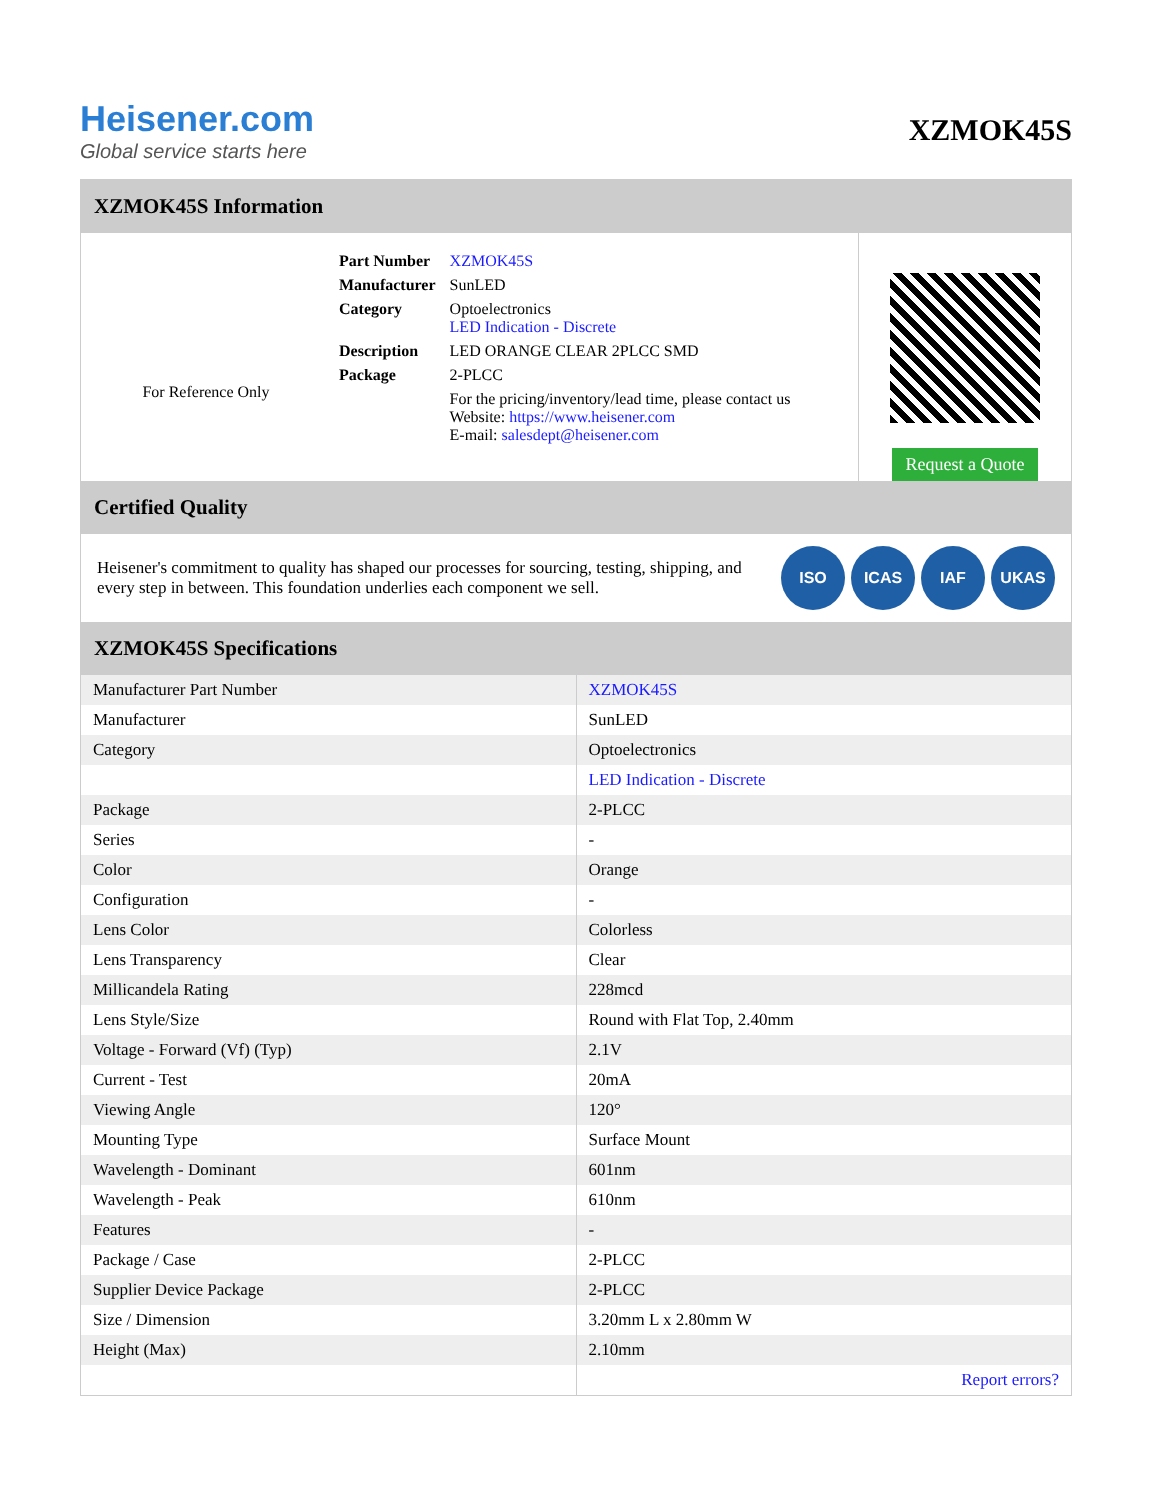Heisener.com
Global service starts here
XZMOK45S
XZMOK45S Information
For Reference Only
| Part Number | XZMOK45S |
| Manufacturer | SunLED |
| Category | Optoelectronics LED Indication - Discrete |
| Description | LED ORANGE CLEAR 2PLCC SMD |
| Package | 2-PLCC |
| | For the pricing/inventory/lead time, please contact us Website: https://www.heisener.com E-mail: salesdept@heisener.com |
Request a Quote
Certified Quality
Heisener's commitment to quality has shaped our processes for sourcing, testing, shipping, and every step in between. This foundation underlies each component we sell.
ISO ICAS IAF UKAS
XZMOK45S Specifications
| Manufacturer Part Number | XZMOK45S |
| Manufacturer | SunLED |
| Category | Optoelectronics |
| | LED Indication - Discrete |
| Package | 2-PLCC |
| Series | - |
| Color | Orange |
| Configuration | - |
| Lens Color | Colorless |
| Lens Transparency | Clear |
| Millicandela Rating | 228mcd |
| Lens Style/Size | Round with Flat Top, 2.40mm |
| Voltage - Forward (Vf) (Typ) | 2.1V |
| Current - Test | 20mA |
| Viewing Angle | 120° |
| Mounting Type | Surface Mount |
| Wavelength - Dominant | 601nm |
| Wavelength - Peak | 610nm |
| Features | - |
| Package / Case | 2-PLCC |
| Supplier Device Package | 2-PLCC |
| Size / Dimension | 3.20mm L x 2.80mm W |
| Height (Max) | 2.10mm |
| | Report errors? |